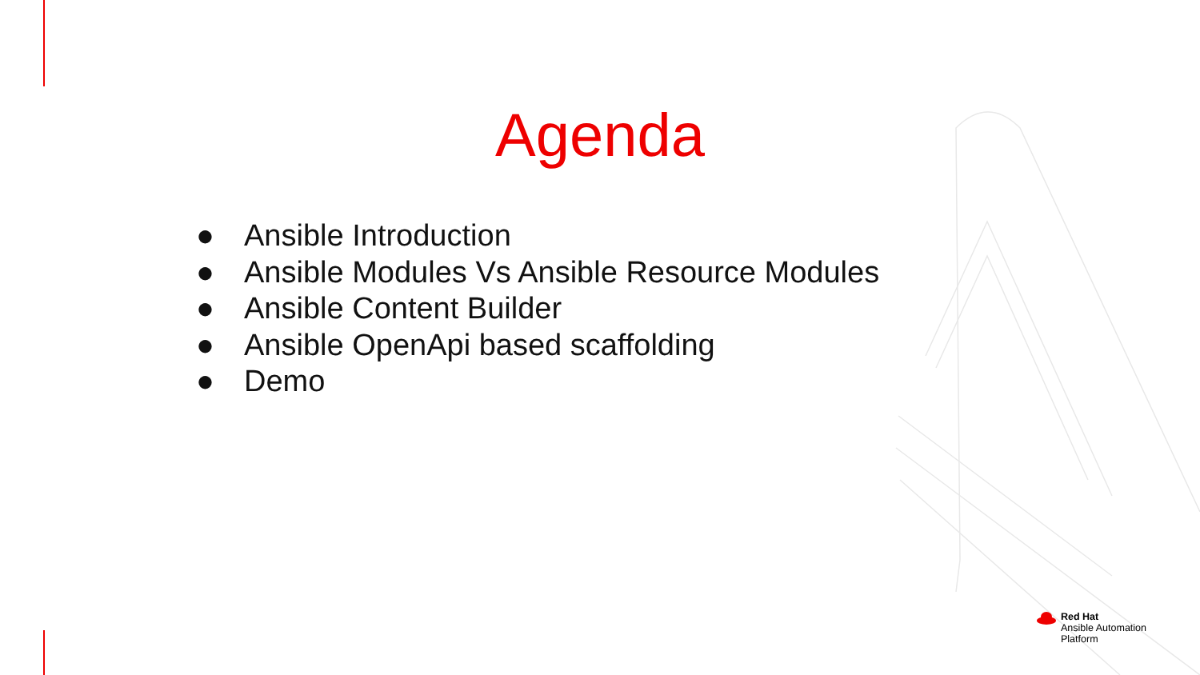Agenda
● Ansible Introduction
● Ansible Modules Vs Ansible Resource Modules
● Ansible Content Builder
● Ansible OpenApi based scaffolding
● Demo
Red Hat
Ansible Automation
Platform